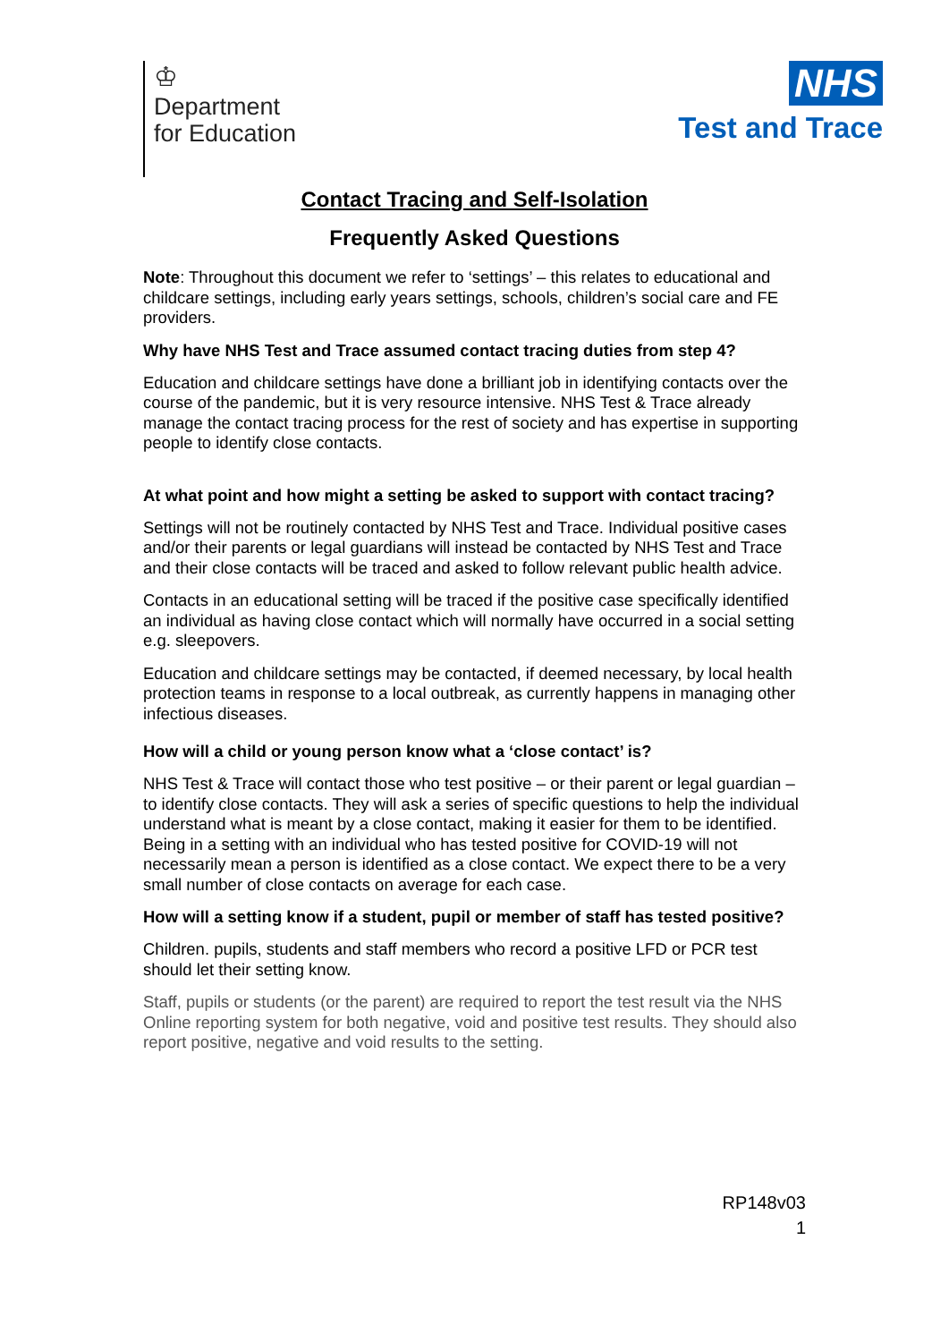♔
Department
for Education
NHS
Test and Trace
Contact Tracing and Self-Isolation
Frequently Asked Questions
Note: Throughout this document we refer to ‘settings’ – this relates to educational and childcare settings, including early years settings, schools, children’s social care and FE providers.
Why have NHS Test and Trace assumed contact tracing duties from step 4?
Education and childcare settings have done a brilliant job in identifying contacts over the course of the pandemic, but it is very resource intensive. NHS Test & Trace already manage the contact tracing process for the rest of society and has expertise in supporting people to identify close contacts.
At what point and how might a setting be asked to support with contact tracing?
Settings will not be routinely contacted by NHS Test and Trace. Individual positive cases and/or their parents or legal guardians will instead be contacted by NHS Test and Trace and their close contacts will be traced and asked to follow relevant public health advice.
Contacts in an educational setting will be traced if the positive case specifically identified an individual as having close contact which will normally have occurred in a social setting e.g. sleepovers.
Education and childcare settings may be contacted, if deemed necessary, by local health protection teams in response to a local outbreak, as currently happens in managing other infectious diseases.
How will a child or young person know what a ‘close contact’ is?
NHS Test & Trace will contact those who test positive – or their parent or legal guardian – to identify close contacts. They will ask a series of specific questions to help the individual understand what is meant by a close contact, making it easier for them to be identified. Being in a setting with an individual who has tested positive for COVID-19 will not necessarily mean a person is identified as a close contact. We expect there to be a very small number of close contacts on average for each case.
How will a setting know if a student, pupil or member of staff has tested positive?
Children. pupils, students and staff members who record a positive LFD or PCR test should let their setting know.
Staff, pupils or students (or the parent) are required to report the test result via the NHS Online reporting system for both negative, void and positive test results. They should also report positive, negative and void results to the setting.
RP148v03
1